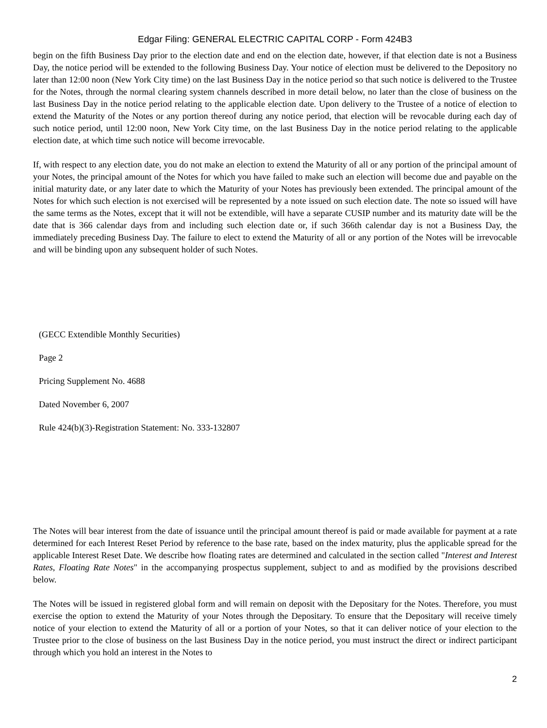Edgar Filing: GENERAL ELECTRIC CAPITAL CORP - Form 424B3
begin on the fifth Business Day prior to the election date and end on the election date, however, if that election date is not a Business Day, the notice period will be extended to the following Business Day. Your notice of election must be delivered to the Depository no later than 12:00 noon (New York City time) on the last Business Day in the notice period so that such notice is delivered to the Trustee for the Notes, through the normal clearing system channels described in more detail below, no later than the close of business on the last Business Day in the notice period relating to the applicable election date. Upon delivery to the Trustee of a notice of election to extend the Maturity of the Notes or any portion thereof during any notice period, that election will be revocable during each day of such notice period, until 12:00 noon, New York City time, on the last Business Day in the notice period relating to the applicable election date, at which time such notice will become irrevocable.
If, with respect to any election date, you do not make an election to extend the Maturity of all or any portion of the principal amount of your Notes, the principal amount of the Notes for which you have failed to make such an election will become due and payable on the initial maturity date, or any later date to which the Maturity of your Notes has previously been extended. The principal amount of the Notes for which such election is not exercised will be represented by a note issued on such election date. The note so issued will have the same terms as the Notes, except that it will not be extendible, will have a separate CUSIP number and its maturity date will be the date that is 366 calendar days from and including such election date or, if such 366th calendar day is not a Business Day, the immediately preceding Business Day. The failure to elect to extend the Maturity of all or any portion of the Notes will be irrevocable and will be binding upon any subsequent holder of such Notes.
(GECC Extendible Monthly Securities)
Page 2
Pricing Supplement No. 4688
Dated November 6, 2007
Rule 424(b)(3)-Registration Statement: No. 333-132807
The Notes will bear interest from the date of issuance until the principal amount thereof is paid or made available for payment at a rate determined for each Interest Reset Period by reference to the base rate, based on the index maturity, plus the applicable spread for the applicable Interest Reset Date. We describe how floating rates are determined and calculated in the section called "Interest and Interest Rates, Floating Rate Notes" in the accompanying prospectus supplement, subject to and as modified by the provisions described below.
The Notes will be issued in registered global form and will remain on deposit with the Depositary for the Notes. Therefore, you must exercise the option to extend the Maturity of your Notes through the Depositary. To ensure that the Depositary will receive timely notice of your election to extend the Maturity of all or a portion of your Notes, so that it can deliver notice of your election to the Trustee prior to the close of business on the last Business Day in the notice period, you must instruct the direct or indirect participant through which you hold an interest in the Notes to
2